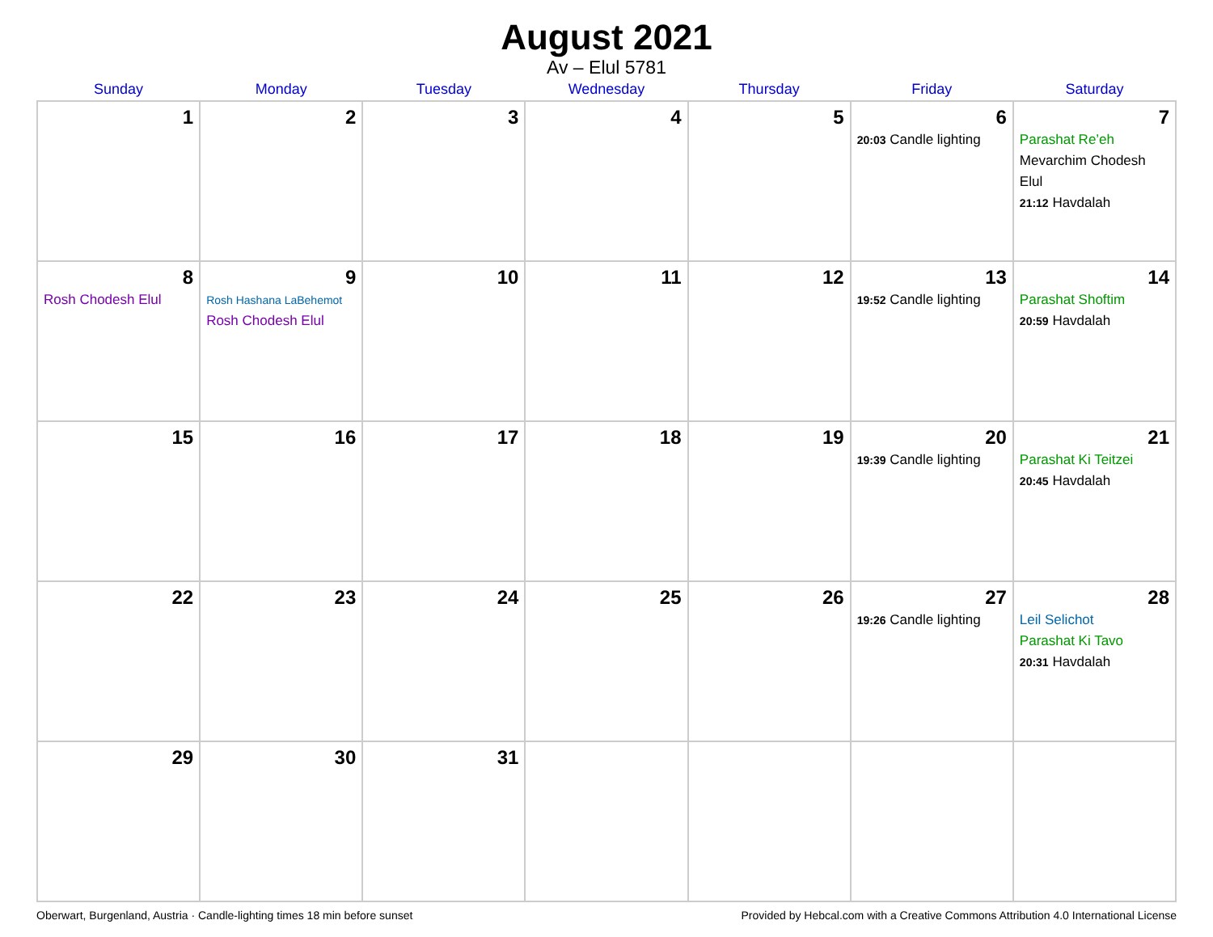August 2021
Av – Elul 5781
| Sunday | Monday | Tuesday | Wednesday | Thursday | Friday | Saturday |
| --- | --- | --- | --- | --- | --- | --- |
| 1 | 2 | 3 | 4 | 5 | 6 20:03 Candle lighting | 7 Parashat Re’eh Mevarchim Chodesh Elul 21:12 Havdalah |
| 8 Rosh Chodesh Elul | 9 Rosh Hashana LaBehemot Rosh Chodesh Elul | 10 | 11 | 12 | 13 19:52 Candle lighting | 14 Parashat Shoftim 20:59 Havdalah |
| 15 | 16 | 17 | 18 | 19 | 20 19:39 Candle lighting | 21 Parashat Ki Teitzei 20:45 Havdalah |
| 22 | 23 | 24 | 25 | 26 | 27 19:26 Candle lighting | 28 Leil Selichot Parashat Ki Tavo 20:31 Havdalah |
| 29 | 30 | 31 | | | | |
Oberwart, Burgenland, Austria · Candle-lighting times 18 min before sunset Provided by Hebcal.com with a Creative Commons Attribution 4.0 International License